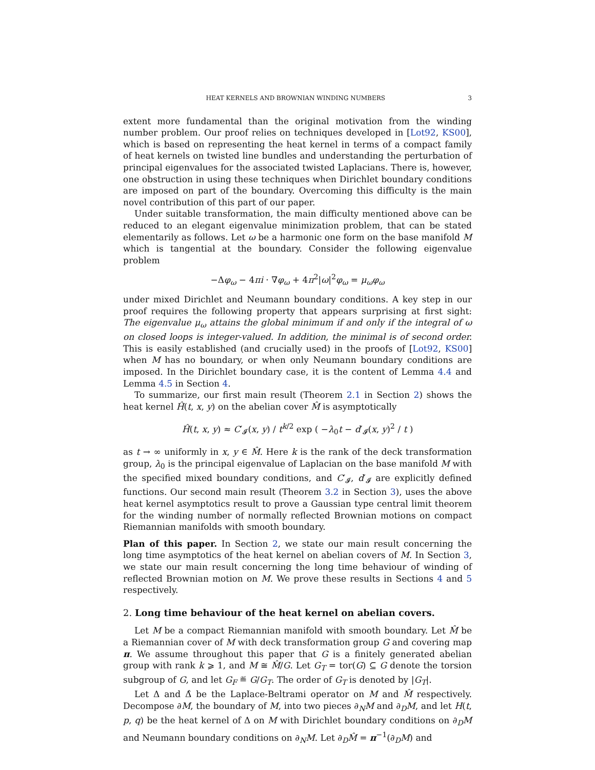HEAT KERNELS AND BROWNIAN WINDING NUMBERS 3
extent more fundamental than the original motivation from the winding number problem. Our proof relies on techniques developed in [Lot92, KS00], which is based on representing the heat kernel in terms of a compact family of heat kernels on twisted line bundles and understanding the perturbation of principal eigenvalues for the associated twisted Laplacians. There is, however, one obstruction in using these techniques when Dirichlet boundary conditions are imposed on part of the boundary. Overcoming this difficulty is the main novel contribution of this part of our paper.
Under suitable transformation, the main difficulty mentioned above can be reduced to an elegant eigenvalue minimization problem, that can be stated elementarily as follows. Let ω be a harmonic one form on the base manifold M which is tangential at the boundary. Consider the following eigenvalue problem
−Δφ<sub>ω</sub> − 4πi · ∇φ<sub>ω</sub> + 4π<sup>2</sup>|ω|<sup>2</sup>φ<sub>ω</sub> = μ<sub>ω</sub>φ<sub>ω</sub>
under mixed Dirichlet and Neumann boundary conditions. A key step in our proof requires the following property that appears surprising at first sight: The eigenvalue μ<sub>ω</sub> attains the global minimum if and only if the integral of ω on closed loops is integer-valued. In addition, the minimal is of second order. This is easily established (and crucially used) in the proofs of [Lot92, KS00] when M has no boundary, or when only Neumann boundary conditions are imposed. In the Dirichlet boundary case, it is the content of Lemma 4.4 and Lemma 4.5 in Section 4.
To summarize, our first main result (Theorem 2.1 in Section 2) shows the heat kernel Ĥ(t, x, y) on the abelian cover M̂ is asymptotically
Ĥ(t, x, y) ≈ C′<sub>𝓘</sub>(x, y) / t<sup>k/2</sup> exp ( −λ<sub>0</sub>t − d′<sub>𝓘</sub>(x, y)<sup>2</sup> / t )
as t → ∞ uniformly in x, y ∈ M̂. Here k is the rank of the deck transformation group, λ<sub>0</sub> is the principal eigenvalue of Laplacian on the base manifold M with the specified mixed boundary conditions, and C′<sub>𝓘</sub>, d′<sub>𝓘</sub> are explicitly defined functions. Our second main result (Theorem 3.2 in Section 3), uses the above heat kernel asymptotics result to prove a Gaussian type central limit theorem for the winding number of normally reflected Brownian motions on compact Riemannian manifolds with smooth boundary.
Plan of this paper. In Section 2, we state our main result concerning the long time asymptotics of the heat kernel on abelian covers of M. In Section 3, we state our main result concerning the long time behaviour of winding of reflected Brownian motion on M. We prove these results in Sections 4 and 5 respectively.
2. Long time behaviour of the heat kernel on abelian covers.
Let M be a compact Riemannian manifold with smooth boundary. Let M̂ be a Riemannian cover of M with deck transformation group G and covering map π. We assume throughout this paper that G is a finitely generated abelian group with rank k ⩾ 1, and M ≅ M̂/G. Let G<sub>T</sub> = tor(G) ⊆ G denote the torsion subgroup of G, and let G<sub>F</sub> ≝ G/G<sub>T</sub>. The order of G<sub>T</sub> is denoted by |G<sub>T</sub>|.
Let Δ and Δ̂ be the Laplace-Beltrami operator on M and M̂ respectively. Decompose ∂M, the boundary of M, into two pieces ∂<sub>N</sub>M and ∂<sub>D</sub>M, and let H(t, p, q) be the heat kernel of Δ on M with Dirichlet boundary conditions on ∂<sub>D</sub>M and Neumann boundary conditions on ∂<sub>N</sub>M. Let ∂<sub>D</sub>M̂ = π<sup>−1</sup>(∂<sub>D</sub>M) and